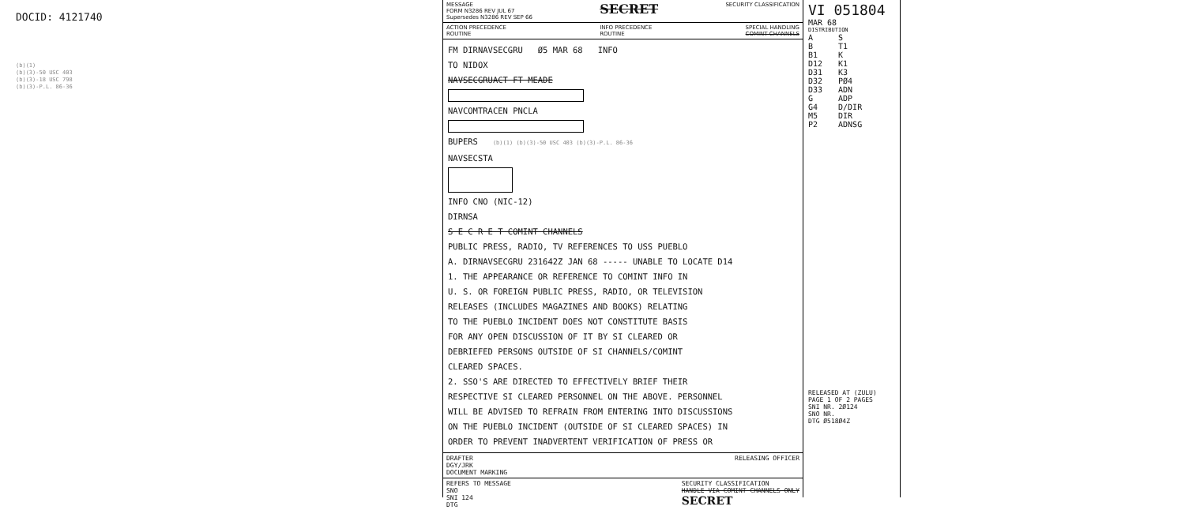DOCID: 4121740
(b)(1)
(b)(3)-50 USC 403
(b)(3)-18 USC 798
(b)(3)-P.L. 86-36
MESSAGE
FORM N3286 REV JUL 67
Supersedes N3286 REV SEP 66 SECRET SECURITY CLASSIFICATION
ACTION PRECEDENCE
ROUTINE INFO PRECEDENCE
ROUTINE SPECIAL HANDLING
COMINT CHANNELS
FM DIRNAVSECGRU Ø5 MAR 68 INFO
TO NIDOX
NAVSECGRUACT FT MEADE
NAVCOMTRACEN PNCLA
BUPERS (b)(1) (b)(3)-50 USC 403 (b)(3)-P.L. 86-36
NAVSECSTA
INFO CNO (NIC-12)
DIRNSA
S E C R E T COMINT CHANNELS
PUBLIC PRESS, RADIO, TV REFERENCES TO USS PUEBLO
A. DIRNAVSECGRU 231642Z JAN 68 ----- UNABLE TO LOCATE D14
1. THE APPEARANCE OR REFERENCE TO COMINT INFO IN
U. S. OR FOREIGN PUBLIC PRESS, RADIO, OR TELEVISION
RELEASES (INCLUDES MAGAZINES AND BOOKS) RELATING
TO THE PUEBLO INCIDENT DOES NOT CONSTITUTE BASIS
FOR ANY OPEN DISCUSSION OF IT BY SI CLEARED OR
DEBRIEFED PERSONS OUTSIDE OF SI CHANNELS/COMINT
CLEARED SPACES.
2. SSO'S ARE DIRECTED TO EFFECTIVELY BRIEF THEIR
RESPECTIVE SI CLEARED PERSONNEL ON THE ABOVE. PERSONNEL
WILL BE ADVISED TO REFRAIN FROM ENTERING INTO DISCUSSIONS
ON THE PUEBLO INCIDENT (OUTSIDE OF SI CLEARED SPACES) IN
ORDER TO PREVENT INADVERTENT VERIFICATION OF PRESS OR
DRAFTER
DGY/JRK
DOCUMENT MARKING RELEASING OFFICER
REFERS TO MESSAGE
SNO
SNI 124
DTG SECURITY CLASSIFICATION
HANDLE VIA COMINT CHANNELS ONLY
SECRET
VI 051804
MAR 68
DISTRIBUTION
A
B
B1
D12
D31
D32
D33
G
G4
M5
P2
S
T1
K
K1
K3
PØ4
ADN
ADP
D/DIR
DIR
ADNSG
RELEASED AT (ZULU)
PAGE 1 OF 2 PAGES
SNI NR. 2Ø124
SNO NR.
DTG Ø518Ø4Z